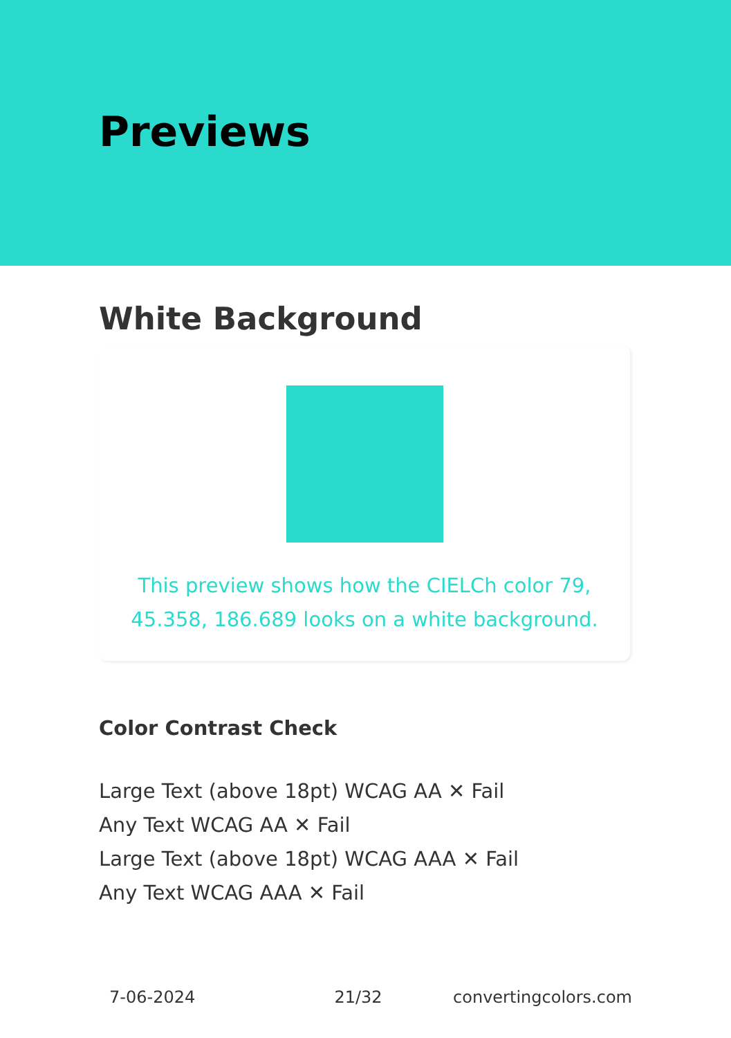Previews
White Background
This preview shows how the CIELCh color 79, 45.358, 186.689 looks on a white background.
Color Contrast Check
Large Text (above 18pt) WCAG AA ✕ Fail
Any Text WCAG AA ✕ Fail
Large Text (above 18pt) WCAG AAA ✕ Fail
Any Text WCAG AAA ✕ Fail
7-06-2024 21/32 convertingcolors.com